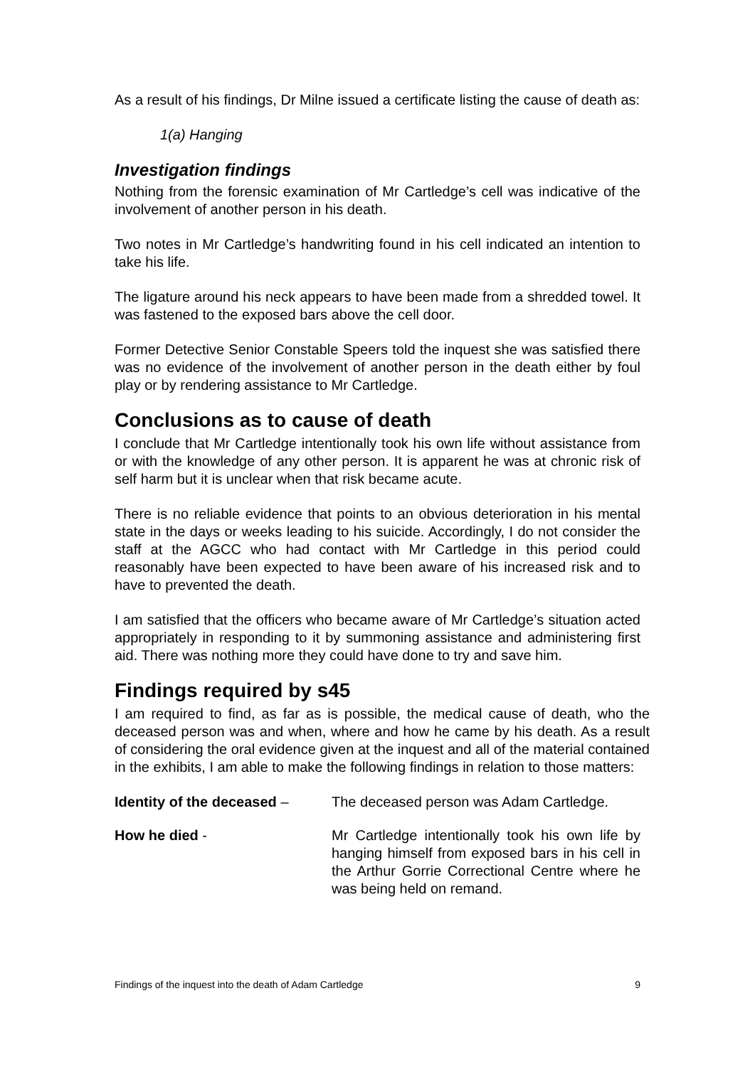As a result of his findings, Dr Milne issued a certificate listing the cause of death as:
1(a) Hanging
Investigation findings
Nothing from the forensic examination of Mr Cartledge’s cell was indicative of the involvement of another person in his death.
Two notes in Mr Cartledge’s handwriting found in his cell indicated an intention to take his life.
The ligature around his neck appears to have been made from a shredded towel. It was fastened to the exposed bars above the cell door.
Former Detective Senior Constable Speers told the inquest she was satisfied there was no evidence of the involvement of another person in the death either by foul play or by rendering assistance to Mr Cartledge.
Conclusions as to cause of death
I conclude that Mr Cartledge intentionally took his own life without assistance from or with the knowledge of any other person. It is apparent he was at chronic risk of self harm but it is unclear when that risk became acute.
There is no reliable evidence that points to an obvious deterioration in his mental state in the days or weeks leading to his suicide. Accordingly, I do not consider the staff at the AGCC who had contact with Mr Cartledge in this period could reasonably have been expected to have been aware of his increased risk and to have to prevented the death.
I am satisfied that the officers who became aware of Mr Cartledge’s situation acted appropriately in responding to it by summoning assistance and administering first aid. There was nothing more they could have done to try and save him.
Findings required by s45
I am required to find, as far as is possible, the medical cause of death, who the deceased person was and when, where and how he came by his death. As a result of considering the oral evidence given at the inquest and all of the material contained in the exhibits, I am able to make the following findings in relation to those matters:
Identity of the deceased –
The deceased person was Adam Cartledge.
How he died - Mr Cartledge intentionally took his own life by hanging himself from exposed bars in his cell in the Arthur Gorrie Correctional Centre where he was being held on remand.
Findings of the inquest into the death of Adam Cartledge 9